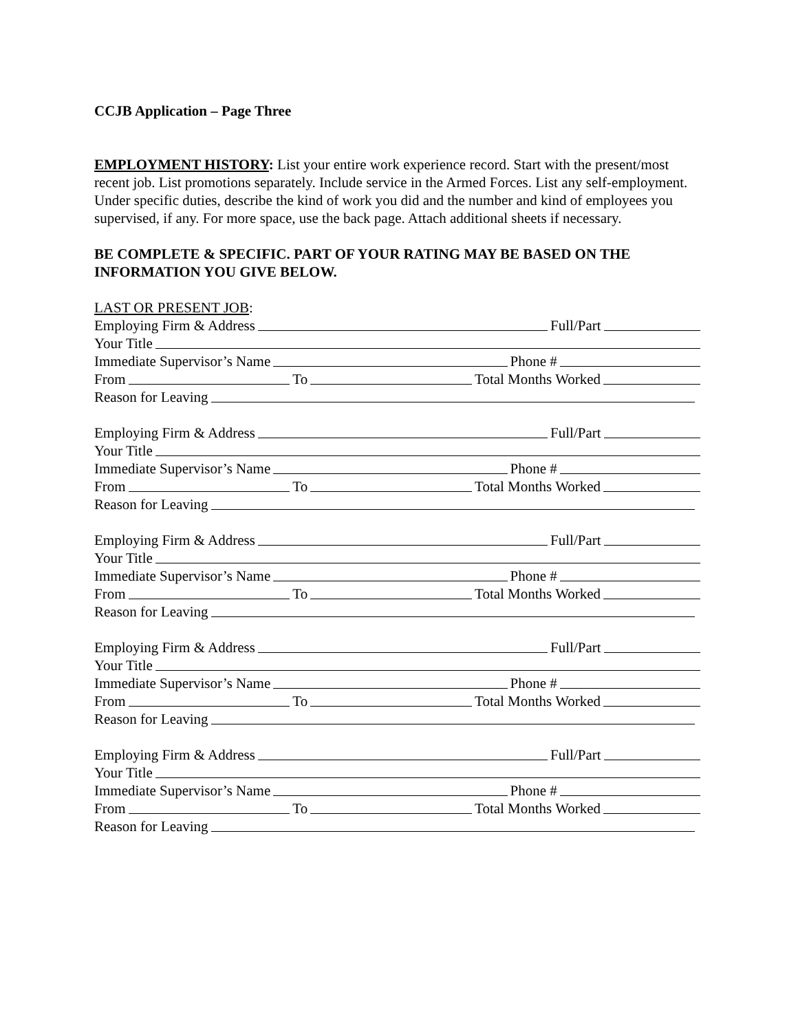CCJB Application – Page Three
EMPLOYMENT HISTORY: List your entire work experience record. Start with the present/most recent job. List promotions separately. Include service in the Armed Forces. List any self-employment. Under specific duties, describe the kind of work you did and the number and kind of employees you supervised, if any. For more space, use the back page. Attach additional sheets if necessary.
BE COMPLETE & SPECIFIC. PART OF YOUR RATING MAY BE BASED ON THE INFORMATION YOU GIVE BELOW.
LAST OR PRESENT JOB:
Employing Firm & Address Full/Part
Your Title
Immediate Supervisor’s Name Phone #
From To Total Months Worked
Reason for Leaving
Employing Firm & Address Full/Part
Your Title
Immediate Supervisor’s Name Phone #
From To Total Months Worked
Reason for Leaving
Employing Firm & Address Full/Part
Your Title
Immediate Supervisor’s Name Phone #
From To Total Months Worked
Reason for Leaving
Employing Firm & Address Full/Part
Your Title
Immediate Supervisor’s Name Phone #
From To Total Months Worked
Reason for Leaving
Employing Firm & Address Full/Part
Your Title
Immediate Supervisor’s Name Phone #
From To Total Months Worked
Reason for Leaving